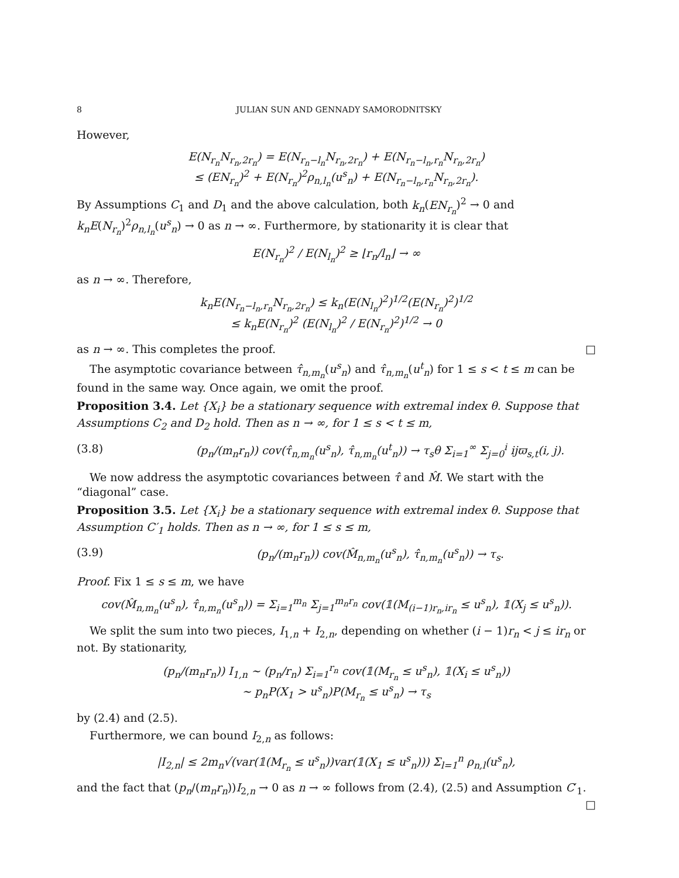8 JULIAN SUN AND GENNADY SAMORODNITSKY
However,
E(N<sub>r<sub>n</sub></sub>N<sub>r<sub>n</sub>,2r<sub>n</sub></sub>) = E(N<sub>r<sub>n</sub>−l<sub>n</sub></sub>N<sub>r<sub>n</sub>,2r<sub>n</sub></sub>) + E(N<sub>r<sub>n</sub>−l<sub>n</sub>,r<sub>n</sub></sub>N<sub>r<sub>n</sub>,2r<sub>n</sub></sub>)
≤ (EN<sub>r<sub>n</sub></sub>)<sup>2</sup> + E(N<sub>r<sub>n</sub></sub>)<sup>2</sup>ρ<sub>n,l<sub>n</sub></sub>(u<sup>s</sup><sub>n</sub>) + E(N<sub>r<sub>n</sub>−l<sub>n</sub>,r<sub>n</sub></sub>N<sub>r<sub>n</sub>,2r<sub>n</sub></sub>).
By Assumptions C<sub>1</sub> and D<sub>1</sub> and the above calculation, both k<sub>n</sub>(EN<sub>r<sub>n</sub></sub>)<sup>2</sup> → 0 and k<sub>n</sub>E(N<sub>r<sub>n</sub></sub>)<sup>2</sup>ρ<sub>n,l<sub>n</sub></sub>(u<sup>s</sup><sub>n</sub>) → 0 as n → ∞. Furthermore, by stationarity it is clear that
E(N<sub>r<sub>n</sub></sub>)<sup>2</sup> / E(N<sub>l<sub>n</sub></sub>)<sup>2</sup> ≥ ⌊r<sub>n</sub>/l<sub>n</sub>⌋ → ∞
as n → ∞. Therefore,
k<sub>n</sub>E(N<sub>r<sub>n</sub>−l<sub>n</sub>,r<sub>n</sub></sub>N<sub>r<sub>n</sub>,2r<sub>n</sub></sub>) ≤ k<sub>n</sub>(E(N<sub>l<sub>n</sub></sub>)<sup>2</sup>)<sup>1/2</sup>(E(N<sub>r<sub>n</sub></sub>)<sup>2</sup>)<sup>1/2</sup>
≤ k<sub>n</sub>E(N<sub>r<sub>n</sub></sub>)<sup>2</sup> (E(N<sub>l<sub>n</sub></sub>)<sup>2</sup> / E(N<sub>r<sub>n</sub></sub>)<sup>2</sup>)<sup>1/2</sup> → 0
as n → ∞. This completes the proof. □
The asymptotic covariance between τ̂<sub>n,m<sub>n</sub></sub>(u<sup>s</sup><sub>n</sub>) and τ̂<sub>n,m<sub>n</sub></sub>(u<sup>t</sup><sub>n</sub>) for 1 ≤ s < t ≤ m can be found in the same way. Once again, we omit the proof.
Proposition 3.4. Let {X<sub>i</sub>} be a stationary sequence with extremal index θ. Suppose that Assumptions C<sub>2</sub> and D<sub>2</sub> hold. Then as n → ∞, for 1 ≤ s < t ≤ m,
(3.8) (p<sub>n</sub>/(m<sub>n</sub>r<sub>n</sub>)) cov(τ̂<sub>n,m<sub>n</sub></sub>(u<sup>s</sup><sub>n</sub>), τ̂<sub>n,m<sub>n</sub></sub>(u<sup>t</sup><sub>n</sub>)) → τ<sub>s</sub>θ Σ<sub>i=1</sub><sup>∞</sup> Σ<sub>j=0</sub><sup>i</sup> ijϖ<sub>s,t</sub>(i, j).
We now address the asymptotic covariances between τ̂ and M̂. We start with the “diagonal” case.
Proposition 3.5. Let {X<sub>i</sub>} be a stationary sequence with extremal index θ. Suppose that Assumption C′<sub>1</sub> holds. Then as n → ∞, for 1 ≤ s ≤ m,
(3.9) (p<sub>n</sub>/(m<sub>n</sub>r<sub>n</sub>)) cov(M̂<sub>n,m<sub>n</sub></sub>(u<sup>s</sup><sub>n</sub>), τ̂<sub>n,m<sub>n</sub></sub>(u<sup>s</sup><sub>n</sub>)) → τ<sub>s</sub>.
Proof. Fix 1 ≤ s ≤ m, we have
cov(M̂<sub>n,m<sub>n</sub></sub>(u<sup>s</sup><sub>n</sub>), τ̂<sub>n,m<sub>n</sub></sub>(u<sup>s</sup><sub>n</sub>)) = Σ<sub>i=1</sub><sup>m<sub>n</sub></sup> Σ<sub>j=1</sub><sup>m<sub>n</sub>r<sub>n</sub></sup> cov(𝟙(M<sub>(i−1)r<sub>n</sub>,ir<sub>n</sub></sub> ≤ u<sup>s</sup><sub>n</sub>), 𝟙(X<sub>j</sub> ≤ u<sup>s</sup><sub>n</sub>)).
We split the sum into two pieces, I<sub>1,n</sub> + I<sub>2,n</sub>, depending on whether (i − 1)r<sub>n</sub> < j ≤ ir<sub>n</sub> or not. By stationarity,
(p<sub>n</sub>/(m<sub>n</sub>r<sub>n</sub>)) I<sub>1,n</sub> ∼ (p<sub>n</sub>/r<sub>n</sub>) Σ<sub>i=1</sub><sup>r<sub>n</sub></sup> cov(𝟙(M<sub>r<sub>n</sub></sub> ≤ u<sup>s</sup><sub>n</sub>), 𝟙(X<sub>i</sub> ≤ u<sup>s</sup><sub>n</sub>))
∼ p<sub>n</sub>P(X<sub>1</sub> > u<sup>s</sup><sub>n</sub>)P(M<sub>r<sub>n</sub></sub> ≤ u<sup>s</sup><sub>n</sub>) → τ<sub>s</sub>
by (2.4) and (2.5).
Furthermore, we can bound I<sub>2,n</sub> as follows:
|I<sub>2,n</sub>| ≤ 2m<sub>n</sub>√(var(𝟙(M<sub>r<sub>n</sub></sub> ≤ u<sup>s</sup><sub>n</sub>))var(𝟙(X<sub>1</sub> ≤ u<sup>s</sup><sub>n</sub>))) Σ<sub>l=1</sub><sup>n</sup> ρ<sub>n,l</sub>(u<sup>s</sup><sub>n</sub>),
and the fact that (p<sub>n</sub>/(m<sub>n</sub>r<sub>n</sub>))I<sub>2,n</sub> → 0 as n → ∞ follows from (2.4), (2.5) and Assumption C′<sub>1</sub>. □